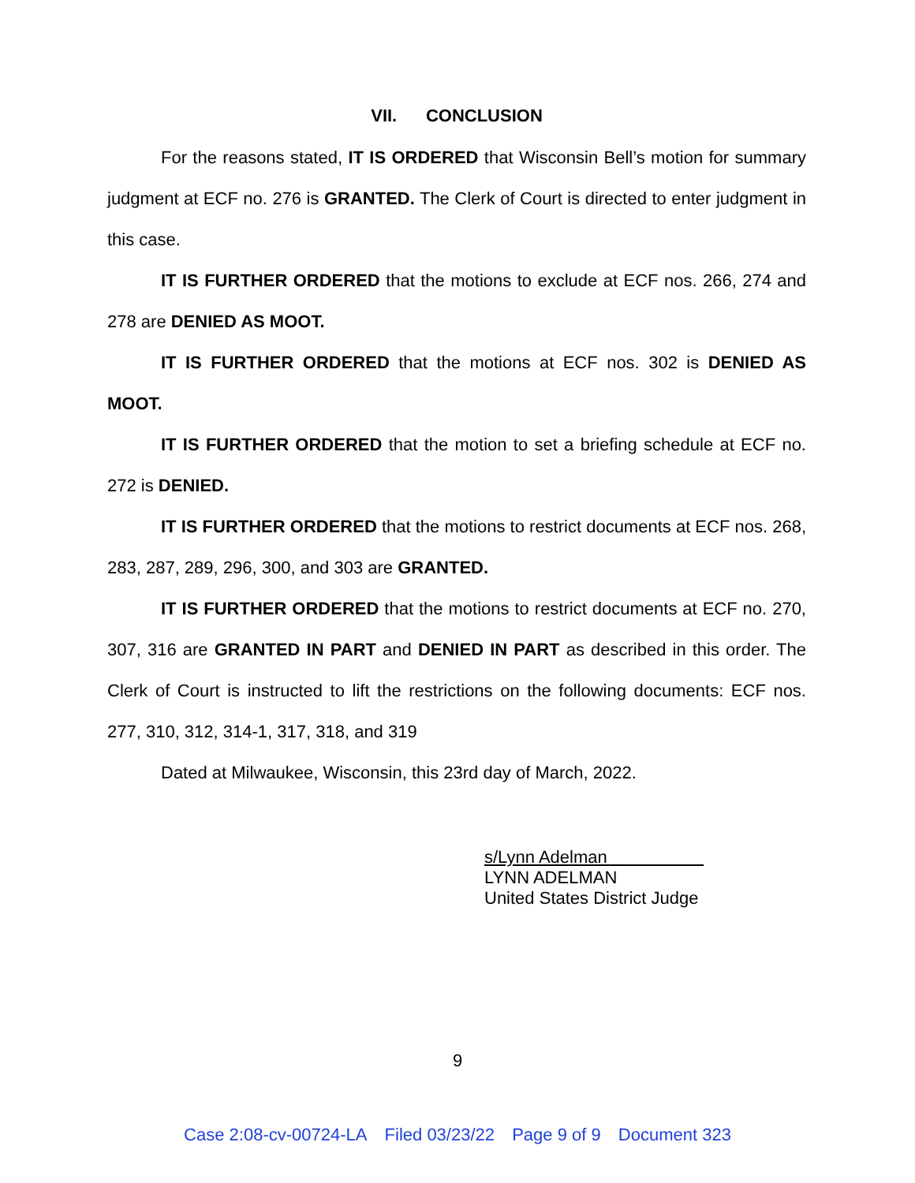VII. CONCLUSION
For the reasons stated, IT IS ORDERED that Wisconsin Bell’s motion for summary judgment at ECF no. 276 is GRANTED. The Clerk of Court is directed to enter judgment in this case.
IT IS FURTHER ORDERED that the motions to exclude at ECF nos. 266, 274 and 278 are DENIED AS MOOT.
IT IS FURTHER ORDERED that the motions at ECF nos. 302 is DENIED AS MOOT.
IT IS FURTHER ORDERED that the motion to set a briefing schedule at ECF no. 272 is DENIED.
IT IS FURTHER ORDERED that the motions to restrict documents at ECF nos. 268, 283, 287, 289, 296, 300, and 303 are GRANTED.
IT IS FURTHER ORDERED that the motions to restrict documents at ECF no. 270, 307, 316 are GRANTED IN PART and DENIED IN PART as described in this order. The Clerk of Court is instructed to lift the restrictions on the following documents: ECF nos. 277, 310, 312, 314-1, 317, 318, and 319
Dated at Milwaukee, Wisconsin, this 23rd day of March, 2022.
s/Lynn Adelman
LYNN ADELMAN
United States District Judge
9
Case 2:08-cv-00724-LA Filed 03/23/22 Page 9 of 9 Document 323